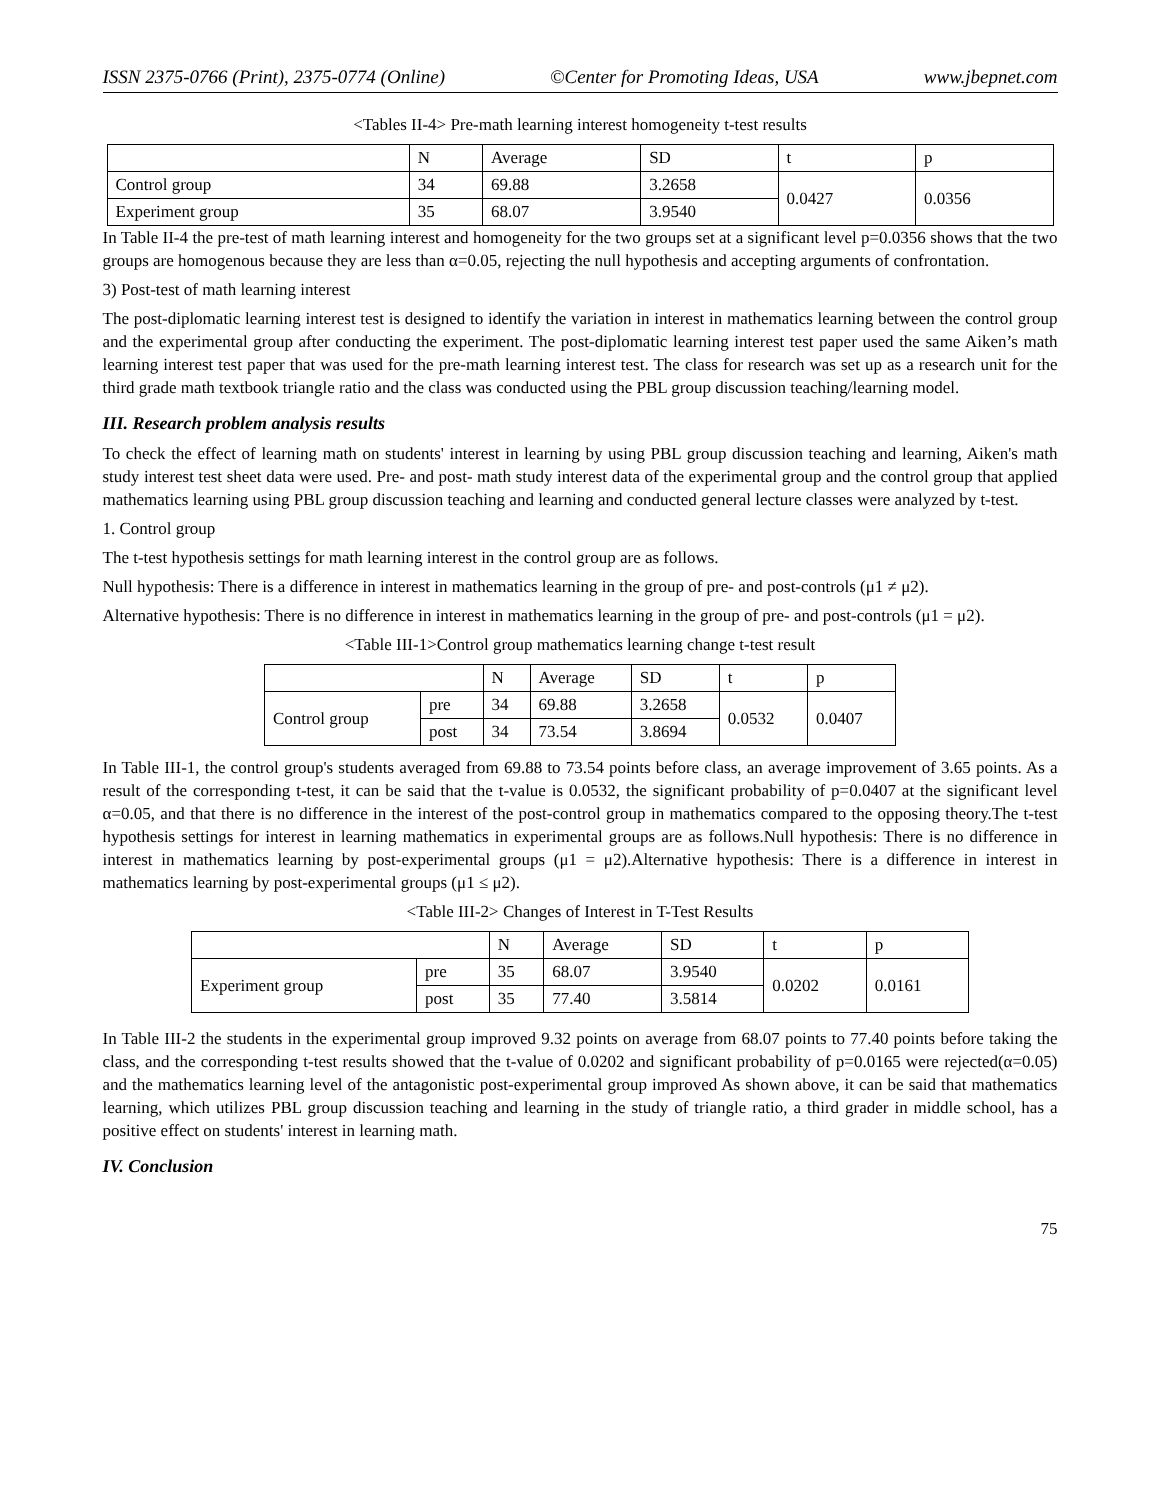ISSN 2375-0766 (Print), 2375-0774 (Online) ©Center for Promoting Ideas, USA www.jbepnet.com
<Tables II-4> Pre-math learning interest homogeneity t-test results
| | N | Average | SD | t | p |
| --- | --- | --- | --- | --- | --- |
| Control group | 34 | 69.88 | 3.2658 | 0.0427 | 0.0356 |
| Experiment group | 35 | 68.07 | 3.9540 | | |
In Table II-4 the pre-test of math learning interest and homogeneity for the two groups set at a significant level p=0.0356 shows that the two groups are homogenous because they are less than α=0.05, rejecting the null hypothesis and accepting arguments of confrontation.
3) Post-test of math learning interest
The post-diplomatic learning interest test is designed to identify the variation in interest in mathematics learning between the control group and the experimental group after conducting the experiment. The post-diplomatic learning interest test paper used the same Aiken’s math learning interest test paper that was used for the pre-math learning interest test. The class for research was set up as a research unit for the third grade math textbook triangle ratio and the class was conducted using the PBL group discussion teaching/learning model.
III. Research problem analysis results
To check the effect of learning math on students' interest in learning by using PBL group discussion teaching and learning, Aiken's math study interest test sheet data were used. Pre- and post- math study interest data of the experimental group and the control group that applied mathematics learning using PBL group discussion teaching and learning and conducted general lecture classes were analyzed by t-test.
1. Control group
The t-test hypothesis settings for math learning interest in the control group are as follows.
Null hypothesis: There is a difference in interest in mathematics learning in the group of pre- and post-controls (μ1 ≠ μ2).
Alternative hypothesis: There is no difference in interest in mathematics learning in the group of pre- and post-controls (μ1 = μ2).
<Table III-1>Control group mathematics learning change t-test result
| | | N | Average | SD | t | p |
| --- | --- | --- | --- | --- | --- | --- |
| Control group | pre | 34 | 69.88 | 3.2658 | 0.0532 | 0.0407 |
| | post | 34 | 73.54 | 3.8694 | | |
In Table III-1, the control group's students averaged from 69.88 to 73.54 points before class, an average improvement of 3.65 points. As a result of the corresponding t-test, it can be said that the t-value is 0.0532, the significant probability of p=0.0407 at the significant level α=0.05, and that there is no difference in the interest of the post-control group in mathematics compared to the opposing theory.The t-test hypothesis settings for interest in learning mathematics in experimental groups are as follows.Null hypothesis: There is no difference in interest in mathematics learning by post-experimental groups (μ1 = μ2).Alternative hypothesis: There is a difference in interest in mathematics learning by post-experimental groups (μ1 ≤ μ2).
<Table III-2> Changes of Interest in T-Test Results
| | | N | Average | SD | t | p |
| --- | --- | --- | --- | --- | --- | --- |
| Experiment group | pre | 35 | 68.07 | 3.9540 | 0.0202 | 0.0161 |
| | post | 35 | 77.40 | 3.5814 | | |
In Table III-2 the students in the experimental group improved 9.32 points on average from 68.07 points to 77.40 points before taking the class, and the corresponding t-test results showed that the t-value of 0.0202 and significant probability of p=0.0165 were rejected(α=0.05) and the mathematics learning level of the antagonistic post-experimental group improved As shown above, it can be said that mathematics learning, which utilizes PBL group discussion teaching and learning in the study of triangle ratio, a third grader in middle school, has a positive effect on students' interest in learning math.
IV. Conclusion
75